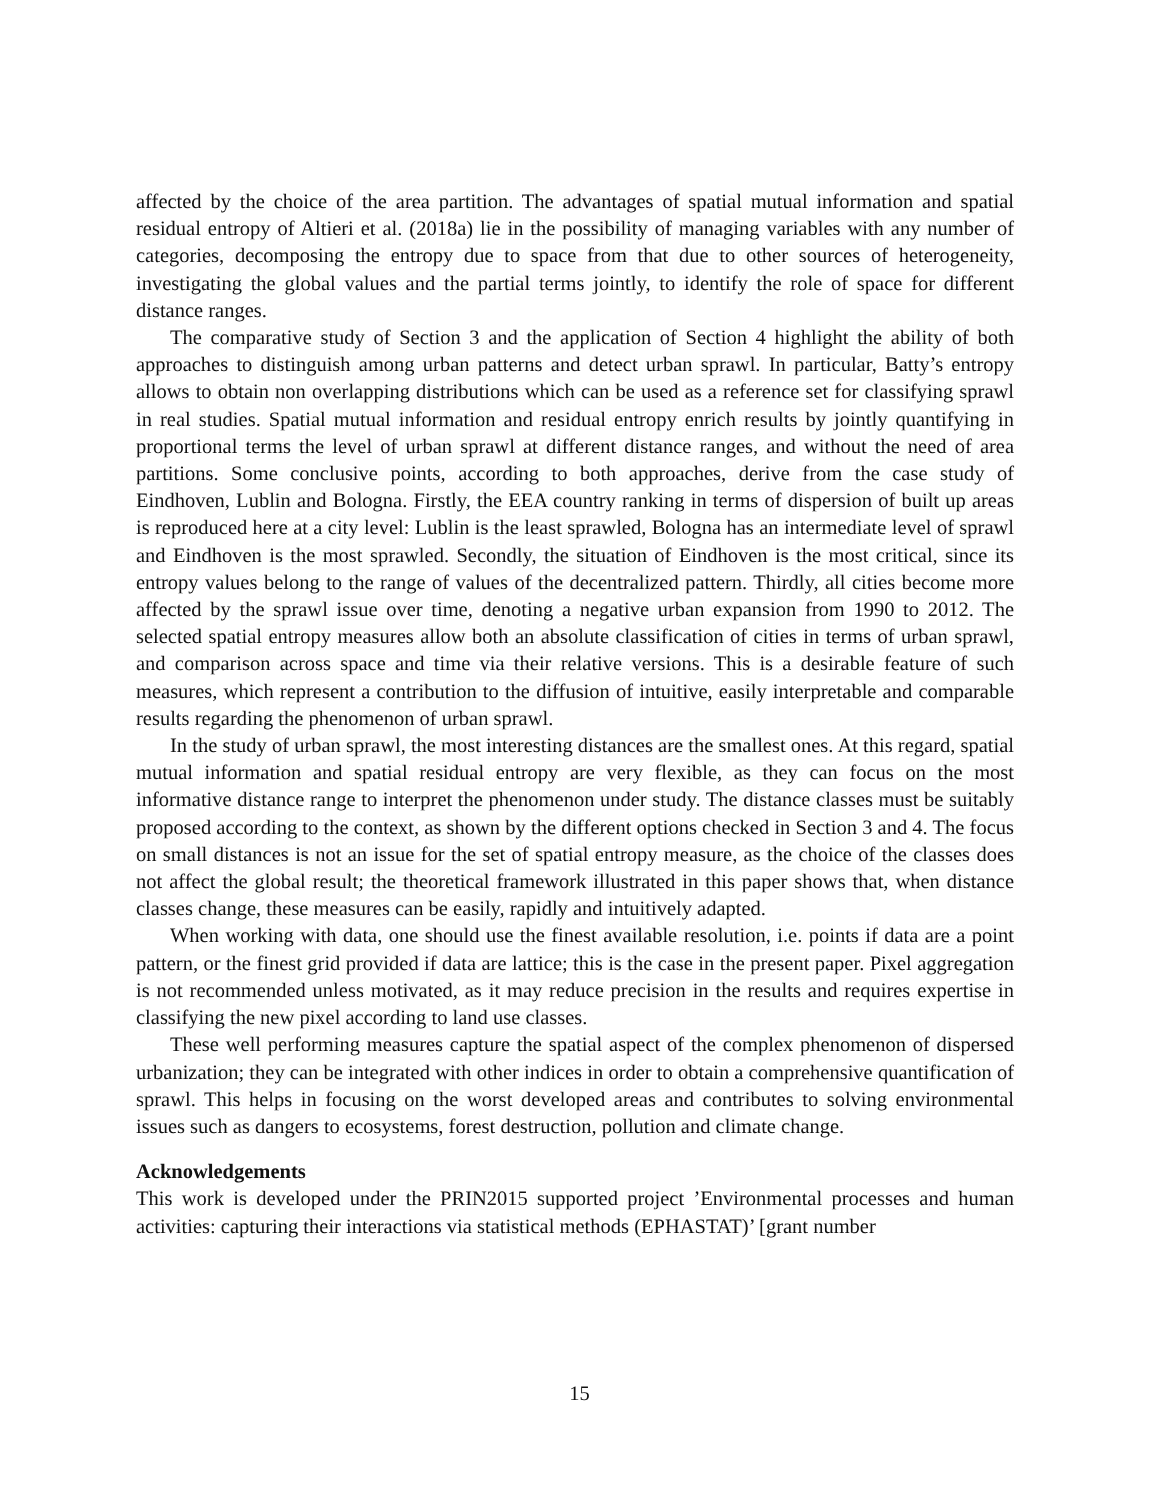affected by the choice of the area partition. The advantages of spatial mutual information and spatial residual entropy of Altieri et al. (2018a) lie in the possibility of managing variables with any number of categories, decomposing the entropy due to space from that due to other sources of heterogeneity, investigating the global values and the partial terms jointly, to identify the role of space for different distance ranges.
The comparative study of Section 3 and the application of Section 4 highlight the ability of both approaches to distinguish among urban patterns and detect urban sprawl. In particular, Batty’s entropy allows to obtain non overlapping distributions which can be used as a reference set for classifying sprawl in real studies. Spatial mutual information and residual entropy enrich results by jointly quantifying in proportional terms the level of urban sprawl at different distance ranges, and without the need of area partitions. Some conclusive points, according to both approaches, derive from the case study of Eindhoven, Lublin and Bologna. Firstly, the EEA country ranking in terms of dispersion of built up areas is reproduced here at a city level: Lublin is the least sprawled, Bologna has an intermediate level of sprawl and Eindhoven is the most sprawled. Secondly, the situation of Eindhoven is the most critical, since its entropy values belong to the range of values of the decentralized pattern. Thirdly, all cities become more affected by the sprawl issue over time, denoting a negative urban expansion from 1990 to 2012. The selected spatial entropy measures allow both an absolute classification of cities in terms of urban sprawl, and comparison across space and time via their relative versions. This is a desirable feature of such measures, which represent a contribution to the diffusion of intuitive, easily interpretable and comparable results regarding the phenomenon of urban sprawl.
In the study of urban sprawl, the most interesting distances are the smallest ones. At this regard, spatial mutual information and spatial residual entropy are very flexible, as they can focus on the most informative distance range to interpret the phenomenon under study. The distance classes must be suitably proposed according to the context, as shown by the different options checked in Section 3 and 4. The focus on small distances is not an issue for the set of spatial entropy measure, as the choice of the classes does not affect the global result; the theoretical framework illustrated in this paper shows that, when distance classes change, these measures can be easily, rapidly and intuitively adapted.
When working with data, one should use the finest available resolution, i.e. points if data are a point pattern, or the finest grid provided if data are lattice; this is the case in the present paper. Pixel aggregation is not recommended unless motivated, as it may reduce precision in the results and requires expertise in classifying the new pixel according to land use classes.
These well performing measures capture the spatial aspect of the complex phenomenon of dispersed urbanization; they can be integrated with other indices in order to obtain a comprehensive quantification of sprawl. This helps in focusing on the worst developed areas and contributes to solving environmental issues such as dangers to ecosystems, forest destruction, pollution and climate change.
Acknowledgements
This work is developed under the PRIN2015 supported project ’Environmental processes and human activities: capturing their interactions via statistical methods (EPHASTAT)’ [grant number
15